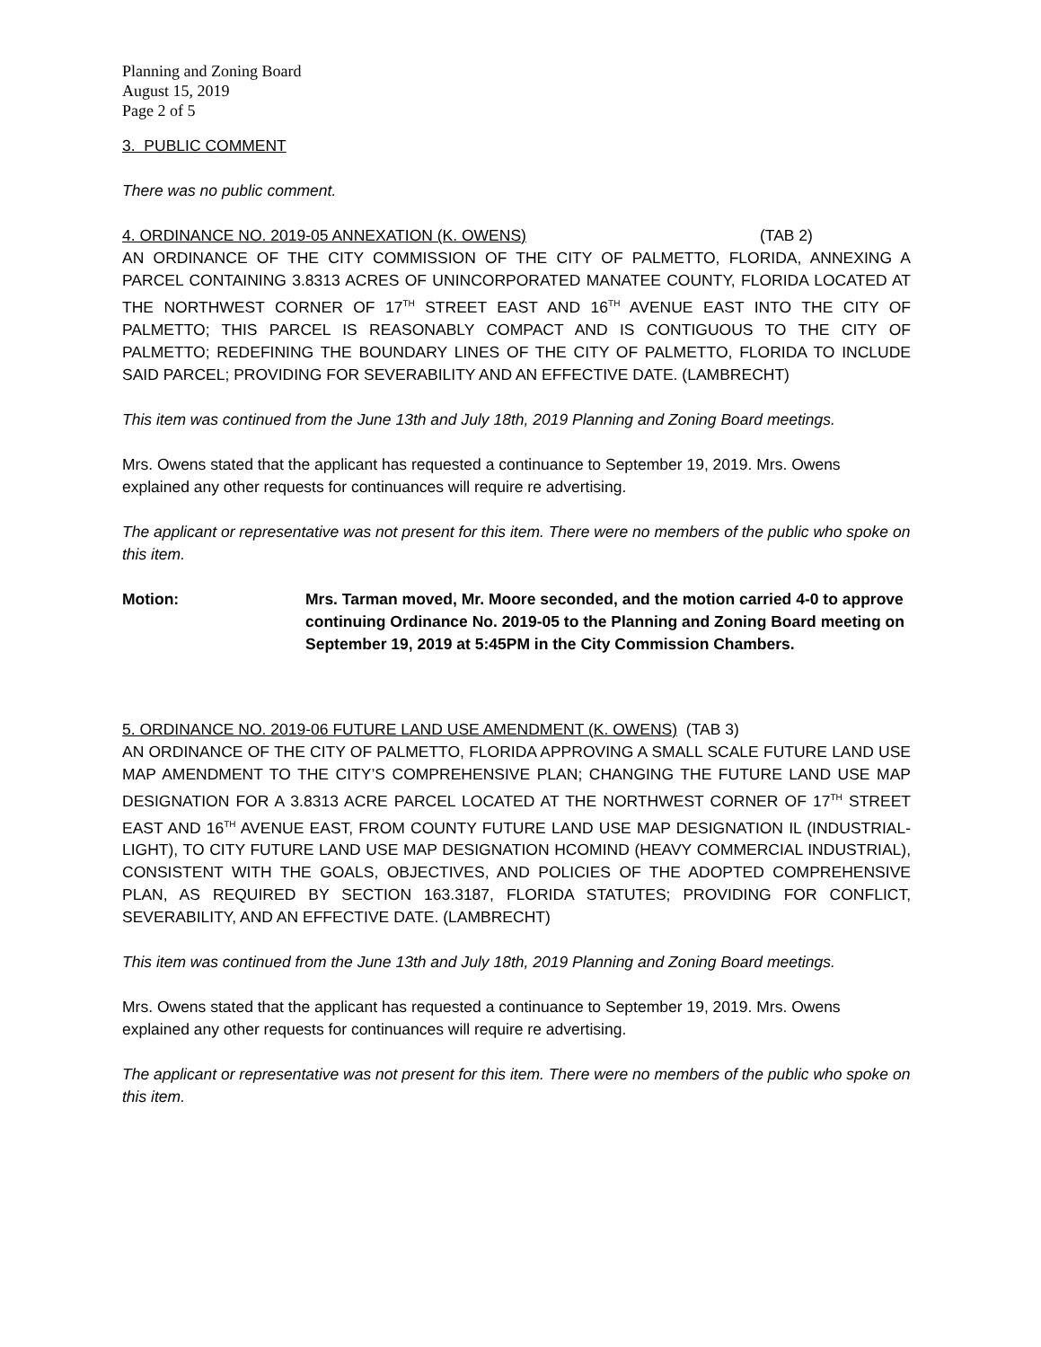Planning and Zoning Board
August 15, 2019
Page 2 of 5
3. PUBLIC COMMENT
There was no public comment.
4. ORDINANCE NO. 2019-05 ANNEXATION (K. OWENS) (TAB 2)
AN ORDINANCE OF THE CITY COMMISSION OF THE CITY OF PALMETTO, FLORIDA, ANNEXING A PARCEL CONTAINING 3.8313 ACRES OF UNINCORPORATED MANATEE COUNTY, FLORIDA LOCATED AT THE NORTHWEST CORNER OF 17<sup>TH</sup> STREET EAST AND 16<sup>TH</sup> AVENUE EAST INTO THE CITY OF PALMETTO; THIS PARCEL IS REASONABLY COMPACT AND IS CONTIGUOUS TO THE CITY OF PALMETTO; REDEFINING THE BOUNDARY LINES OF THE CITY OF PALMETTO, FLORIDA TO INCLUDE SAID PARCEL; PROVIDING FOR SEVERABILITY AND AN EFFECTIVE DATE. (LAMBRECHT)
This item was continued from the June 13th and July 18th, 2019 Planning and Zoning Board meetings.
Mrs. Owens stated that the applicant has requested a continuance to September 19, 2019. Mrs. Owens explained any other requests for continuances will require re advertising.
The applicant or representative was not present for this item. There were no members of the public who spoke on this item.
Motion: Mrs. Tarman moved, Mr. Moore seconded, and the motion carried 4-0 to approve continuing Ordinance No. 2019-05 to the Planning and Zoning Board meeting on September 19, 2019 at 5:45PM in the City Commission Chambers.
5. ORDINANCE NO. 2019-06 FUTURE LAND USE AMENDMENT (K. OWENS) (TAB 3)
AN ORDINANCE OF THE CITY OF PALMETTO, FLORIDA APPROVING A SMALL SCALE FUTURE LAND USE MAP AMENDMENT TO THE CITY’S COMPREHENSIVE PLAN; CHANGING THE FUTURE LAND USE MAP DESIGNATION FOR A 3.8313 ACRE PARCEL LOCATED AT THE NORTHWEST CORNER OF 17<sup>TH</sup> STREET EAST AND 16<sup>TH</sup> AVENUE EAST, FROM COUNTY FUTURE LAND USE MAP DESIGNATION IL (INDUSTRIAL-LIGHT), TO CITY FUTURE LAND USE MAP DESIGNATION HCOMIND (HEAVY COMMERCIAL INDUSTRIAL), CONSISTENT WITH THE GOALS, OBJECTIVES, AND POLICIES OF THE ADOPTED COMPREHENSIVE PLAN, AS REQUIRED BY SECTION 163.3187, FLORIDA STATUTES; PROVIDING FOR CONFLICT, SEVERABILITY, AND AN EFFECTIVE DATE. (LAMBRECHT)
This item was continued from the June 13th and July 18th, 2019 Planning and Zoning Board meetings.
Mrs. Owens stated that the applicant has requested a continuance to September 19, 2019. Mrs. Owens explained any other requests for continuances will require re advertising.
The applicant or representative was not present for this item. There were no members of the public who spoke on this item.